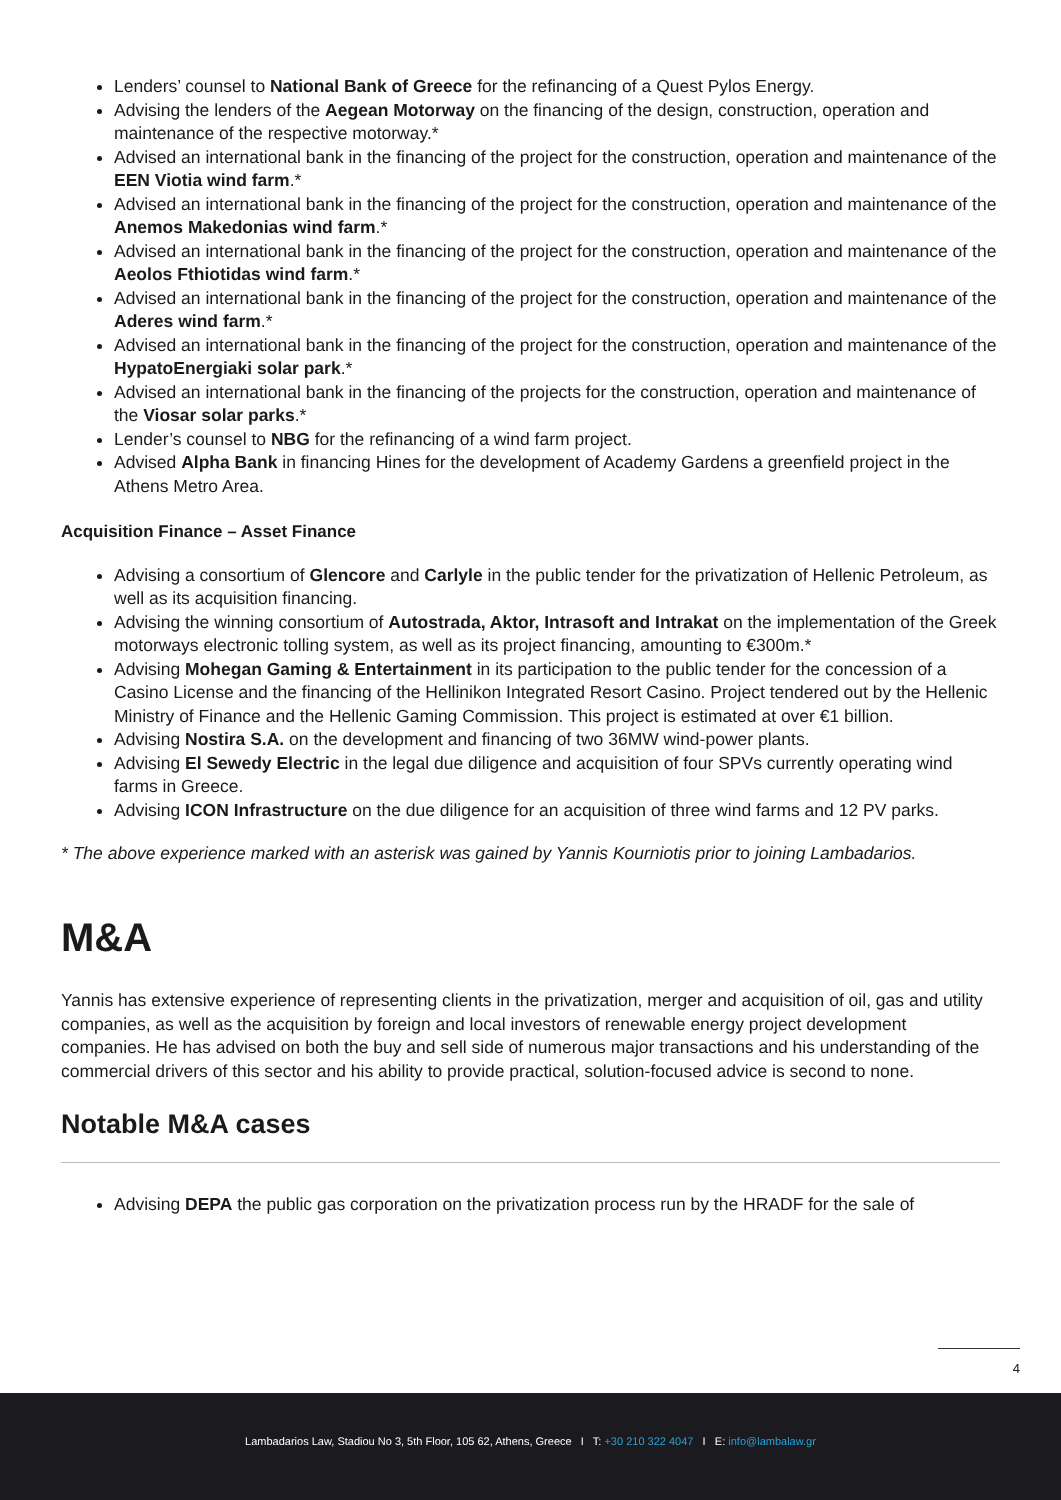Lenders’ counsel to National Bank of Greece for the refinancing of a Quest Pylos Energy.
Advising the lenders of the Aegean Motorway on the financing of the design, construction, operation and maintenance of the respective motorway.*
Advised an international bank in the financing of the project for the construction, operation and maintenance of the EEN Viotia wind farm.*
Advised an international bank in the financing of the project for the construction, operation and maintenance of the Anemos Makedonias wind farm.*
Advised an international bank in the financing of the project for the construction, operation and maintenance of the Aeolos Fthiotidas wind farm.*
Advised an international bank in the financing of the project for the construction, operation and maintenance of the Aderes wind farm.*
Advised an international bank in the financing of the project for the construction, operation and maintenance of the HypatoEnergiaki solar park.*
Advised an international bank in the financing of the projects for the construction, operation and maintenance of the Viosar solar parks.*
Lender’s counsel to NBG for the refinancing of a wind farm project.
Advised Alpha Bank in financing Hines for the development of Academy Gardens a greenfield project in the Athens Metro Area.
Acquisition Finance – Asset Finance
Advising a consortium of Glencore and Carlyle in the public tender for the privatization of Hellenic Petroleum, as well as its acquisition financing.
Advising the winning consortium of Autostrada, Aktor, Intrasoft and Intrakat on the implementation of the Greek motorways electronic tolling system, as well as its project financing, amounting to €300m.*
Advising Mohegan Gaming & Entertainment in its participation to the public tender for the concession of a Casino License and the financing of the Hellinikon Integrated Resort Casino. Project tendered out by the Hellenic Ministry of Finance and the Hellenic Gaming Commission. This project is estimated at over €1 billion.
Advising Nostira S.A. on the development and financing of two 36MW wind-power plants.
Advising El Sewedy Electric in the legal due diligence and acquisition of four SPVs currently operating wind farms in Greece.
Advising ICON Infrastructure on the due diligence for an acquisition of three wind farms and 12 PV parks.
* The above experience marked with an asterisk was gained by Yannis Kourniotis prior to joining Lambadarios.
M&A
Yannis has extensive experience of representing clients in the privatization, merger and acquisition of oil, gas and utility companies, as well as the acquisition by foreign and local investors of renewable energy project development companies. He has advised on both the buy and sell side of numerous major transactions and his understanding of the commercial drivers of this sector and his ability to provide practical, solution-focused advice is second to none.
Notable M&A cases
Advising DEPA the public gas corporation on the privatization process run by the HRADF for the sale of
4
Lambadarios Law, Stadiou No 3, 5th Floor, 105 62, Athens, Greece I T: +30 210 322 4047 I E: info@lambalaw.gr